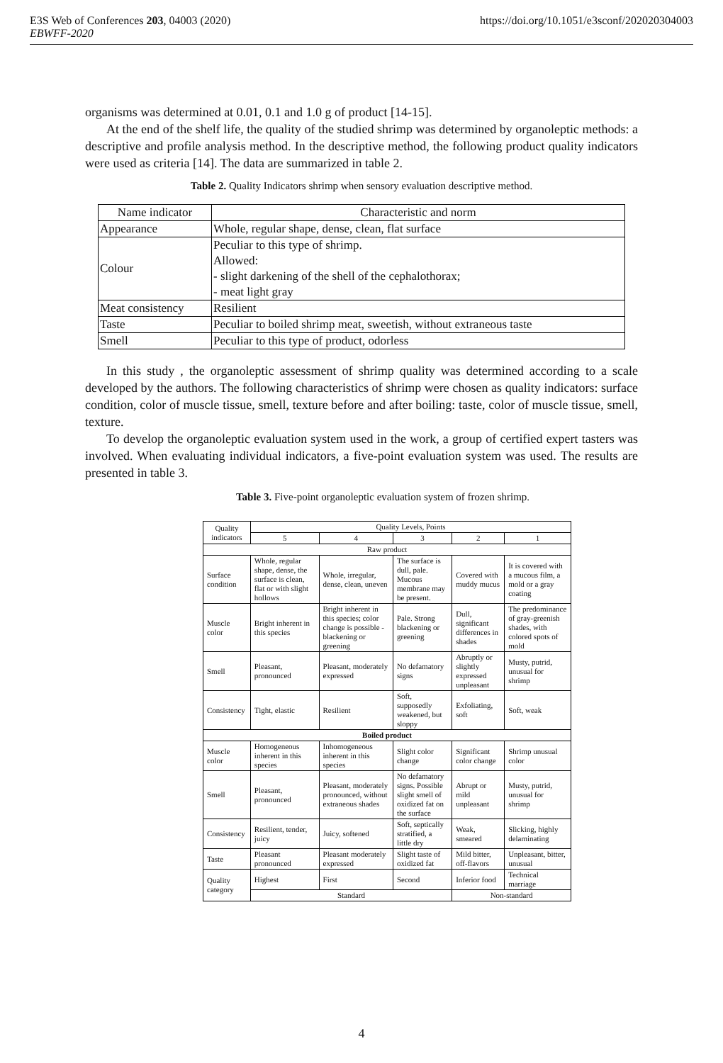E3S Web of Conferences 203, 04003 (2020) https://doi.org/10.1051/e3sconf/202020304003
EBWFF-2020
organisms was determined at 0.01, 0.1 and 1.0 g of product [14-15].
At the end of the shelf life, the quality of the studied shrimp was determined by organoleptic methods: a descriptive and profile analysis method. In the descriptive method, the following product quality indicators were used as criteria [14]. The data are summarized in table 2.
Table 2. Quality Indicators shrimp when sensory evaluation descriptive method.
| Name indicator | Characteristic and norm |
| Appearance | Whole, regular shape, dense, clean, flat surface |
| Colour | Peculiar to this type of shrimp. Allowed: - slight darkening of the shell of the cephalothorax; - meat light gray |
| Meat consistency | Resilient |
| Taste | Peculiar to boiled shrimp meat, sweetish, without extraneous taste |
| Smell | Peculiar to this type of product, odorless |
In this study , the organoleptic assessment of shrimp quality was determined according to a scale developed by the authors. The following characteristics of shrimp were chosen as quality indicators: surface condition, color of muscle tissue, smell, texture before and after boiling: taste, color of muscle tissue, smell, texture.
To develop the organoleptic evaluation system used in the work, a group of certified expert tasters was involved. When evaluating individual indicators, a five-point evaluation system was used. The results are presented in table 3.
Table 3. Five-point organoleptic evaluation system of frozen shrimp.
| Quality indicators | Quality Levels, Points | | | | |
| | 5 | 4 | 3 | 2 | 1 |
| Raw product | | | | | |
| Surface condition | Whole, regular shape, dense, the surface is clean, flat or with slight hollows | Whole, irregular, dense, clean, uneven | The surface is dull, pale. Mucous membrane may be present. | Covered with muddy mucus | It is covered with a mucous film, a mold or a gray coating |
| Muscle color | Bright inherent in this species | Bright inherent in this species; color change is possible - blackening or greening | Pale. Strong blackening or greening | Dull, significant differences in shades | The predominance of gray-greenish shades, with colored spots of mold |
| Smell | Pleasant, pronounced | Pleasant, moderately expressed | No defamatory signs | Abruptly or slightly expressed unpleasant | Musty, putrid, unusual for shrimp |
| Consistency | Tight, elastic | Resilient | Soft, supposedly weakened, but sloppy | Exfoliating, soft | Soft, weak |
| Boiled product | | | | | |
| Muscle color | Homogeneous inherent in this species | Inhomogeneous inherent in this species | Slight color change | Significant color change | Shrimp unusual color |
| Smell | Pleasant, pronounced | Pleasant, moderately pronounced, without extraneous shades | No defamatory signs. Possible slight smell of oxidized fat on the surface | Abrupt or mild unpleasant | Musty, putrid, unusual for shrimp |
| Consistency | Resilient, tender, juicy | Juicy, softened | Soft, septically stratified, a little dry | Weak, smeared | Slicking, highly delaminating |
| Taste | Pleasant pronounced | Pleasant moderately expressed | Slight taste of oxidized fat | Mild bitter, off-flavors | Unpleasant, bitter, unusual |
| Quality category | Highest | First | Second | Inferior food | Technical marriage |
| | Standard | | | Non-standard | |
4